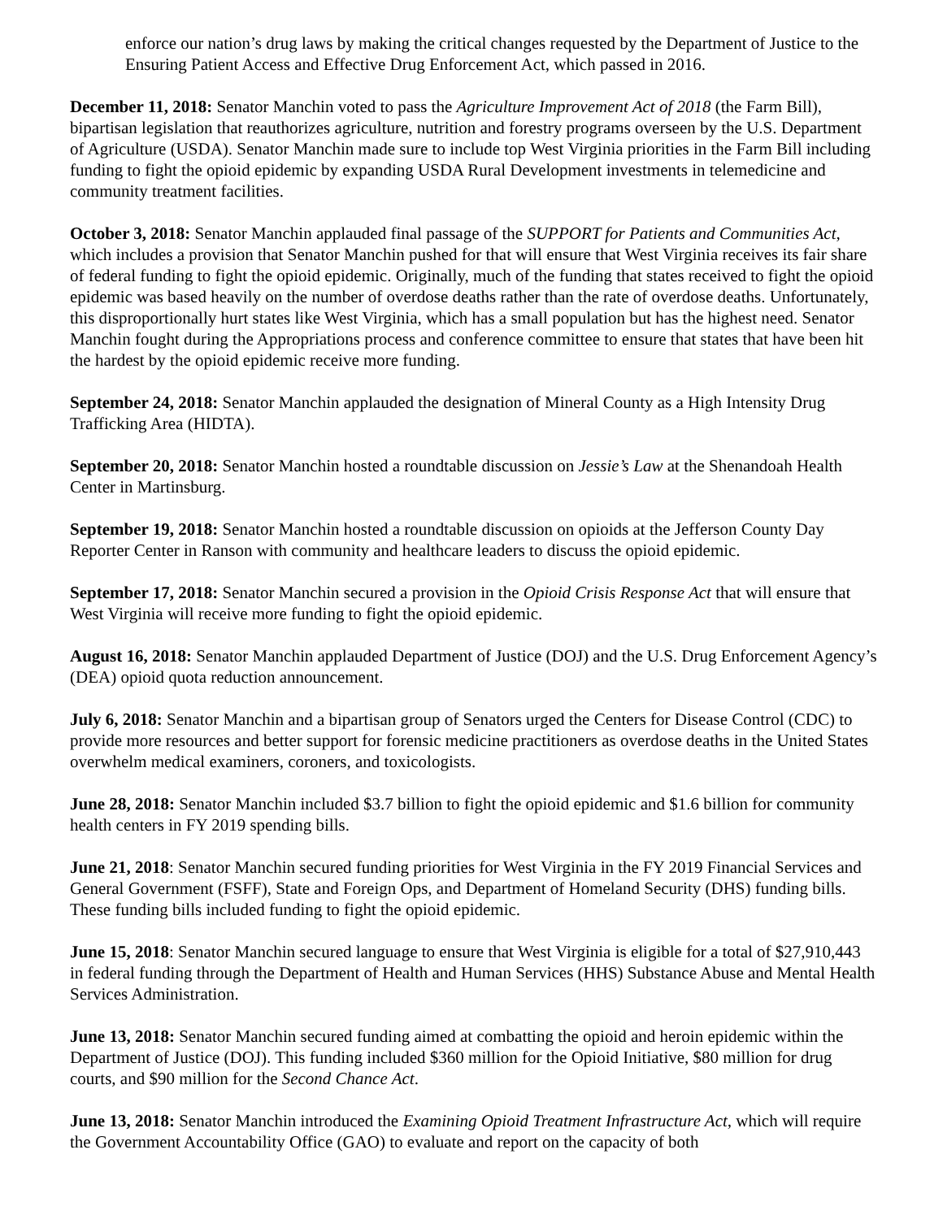enforce our nation’s drug laws by making the critical changes requested by the Department of Justice to the Ensuring Patient Access and Effective Drug Enforcement Act, which passed in 2016.
December 11, 2018: Senator Manchin voted to pass the Agriculture Improvement Act of 2018 (the Farm Bill), bipartisan legislation that reauthorizes agriculture, nutrition and forestry programs overseen by the U.S. Department of Agriculture (USDA). Senator Manchin made sure to include top West Virginia priorities in the Farm Bill including funding to fight the opioid epidemic by expanding USDA Rural Development investments in telemedicine and community treatment facilities.
October 3, 2018: Senator Manchin applauded final passage of the SUPPORT for Patients and Communities Act, which includes a provision that Senator Manchin pushed for that will ensure that West Virginia receives its fair share of federal funding to fight the opioid epidemic. Originally, much of the funding that states received to fight the opioid epidemic was based heavily on the number of overdose deaths rather than the rate of overdose deaths. Unfortunately, this disproportionally hurt states like West Virginia, which has a small population but has the highest need. Senator Manchin fought during the Appropriations process and conference committee to ensure that states that have been hit the hardest by the opioid epidemic receive more funding.
September 24, 2018: Senator Manchin applauded the designation of Mineral County as a High Intensity Drug Trafficking Area (HIDTA).
September 20, 2018: Senator Manchin hosted a roundtable discussion on Jessie’s Law at the Shenandoah Health Center in Martinsburg.
September 19, 2018: Senator Manchin hosted a roundtable discussion on opioids at the Jefferson County Day Reporter Center in Ranson with community and healthcare leaders to discuss the opioid epidemic.
September 17, 2018: Senator Manchin secured a provision in the Opioid Crisis Response Act that will ensure that West Virginia will receive more funding to fight the opioid epidemic.
August 16, 2018: Senator Manchin applauded Department of Justice (DOJ) and the U.S. Drug Enforcement Agency’s (DEA) opioid quota reduction announcement.
July 6, 2018: Senator Manchin and a bipartisan group of Senators urged the Centers for Disease Control (CDC) to provide more resources and better support for forensic medicine practitioners as overdose deaths in the United States overwhelm medical examiners, coroners, and toxicologists.
June 28, 2018: Senator Manchin included $3.7 billion to fight the opioid epidemic and $1.6 billion for community health centers in FY 2019 spending bills.
June 21, 2018: Senator Manchin secured funding priorities for West Virginia in the FY 2019 Financial Services and General Government (FSFF), State and Foreign Ops, and Department of Homeland Security (DHS) funding bills. These funding bills included funding to fight the opioid epidemic.
June 15, 2018: Senator Manchin secured language to ensure that West Virginia is eligible for a total of $27,910,443 in federal funding through the Department of Health and Human Services (HHS) Substance Abuse and Mental Health Services Administration.
June 13, 2018: Senator Manchin secured funding aimed at combatting the opioid and heroin epidemic within the Department of Justice (DOJ). This funding included $360 million for the Opioid Initiative, $80 million for drug courts, and $90 million for the Second Chance Act.
June 13, 2018: Senator Manchin introduced the Examining Opioid Treatment Infrastructure Act, which will require the Government Accountability Office (GAO) to evaluate and report on the capacity of both